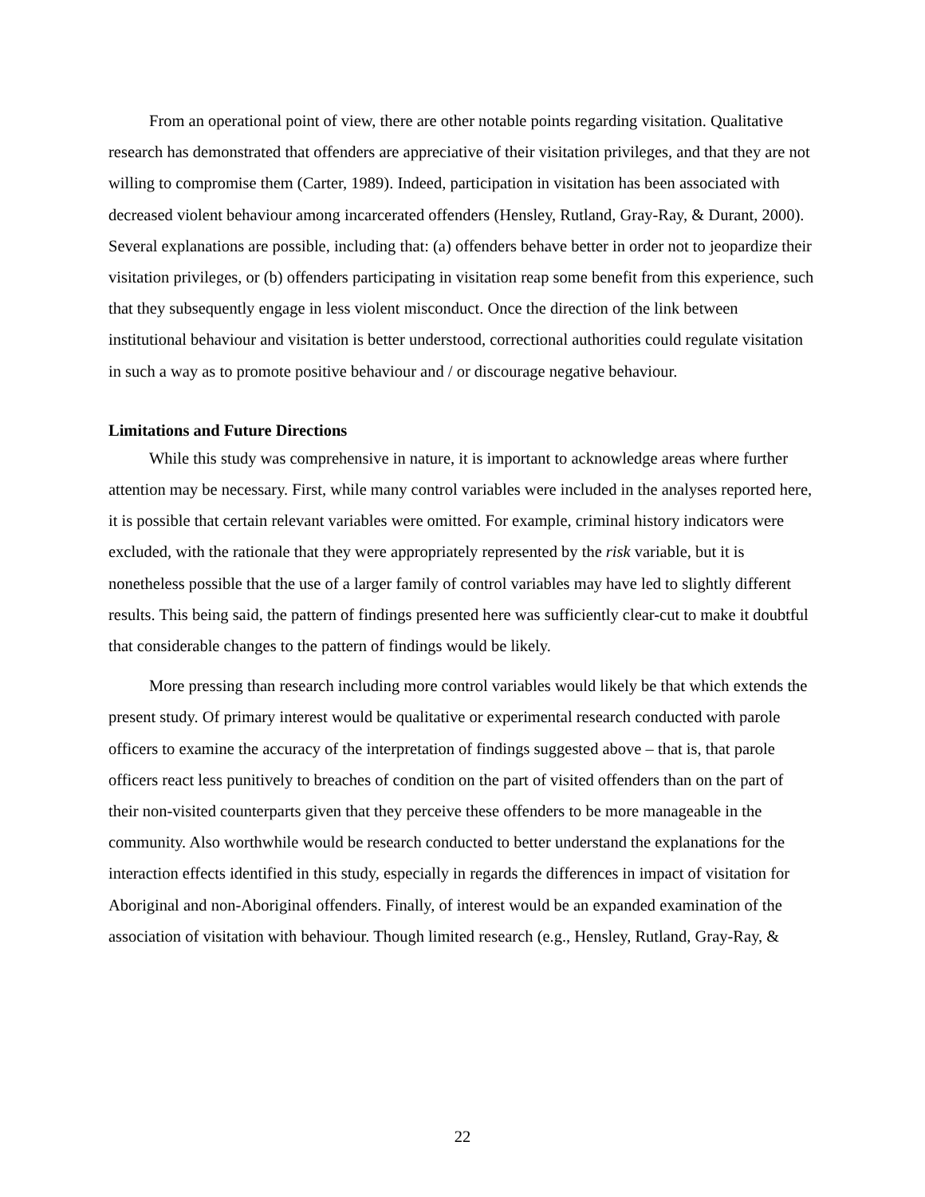From an operational point of view, there are other notable points regarding visitation. Qualitative research has demonstrated that offenders are appreciative of their visitation privileges, and that they are not willing to compromise them (Carter, 1989). Indeed, participation in visitation has been associated with decreased violent behaviour among incarcerated offenders (Hensley, Rutland, Gray-Ray, & Durant, 2000). Several explanations are possible, including that: (a) offenders behave better in order not to jeopardize their visitation privileges, or (b) offenders participating in visitation reap some benefit from this experience, such that they subsequently engage in less violent misconduct. Once the direction of the link between institutional behaviour and visitation is better understood, correctional authorities could regulate visitation in such a way as to promote positive behaviour and / or discourage negative behaviour.
Limitations and Future Directions
While this study was comprehensive in nature, it is important to acknowledge areas where further attention may be necessary. First, while many control variables were included in the analyses reported here, it is possible that certain relevant variables were omitted. For example, criminal history indicators were excluded, with the rationale that they were appropriately represented by the risk variable, but it is nonetheless possible that the use of a larger family of control variables may have led to slightly different results. This being said, the pattern of findings presented here was sufficiently clear-cut to make it doubtful that considerable changes to the pattern of findings would be likely.
More pressing than research including more control variables would likely be that which extends the present study. Of primary interest would be qualitative or experimental research conducted with parole officers to examine the accuracy of the interpretation of findings suggested above – that is, that parole officers react less punitively to breaches of condition on the part of visited offenders than on the part of their non-visited counterparts given that they perceive these offenders to be more manageable in the community. Also worthwhile would be research conducted to better understand the explanations for the interaction effects identified in this study, especially in regards the differences in impact of visitation for Aboriginal and non-Aboriginal offenders. Finally, of interest would be an expanded examination of the association of visitation with behaviour. Though limited research (e.g., Hensley, Rutland, Gray-Ray, &
22